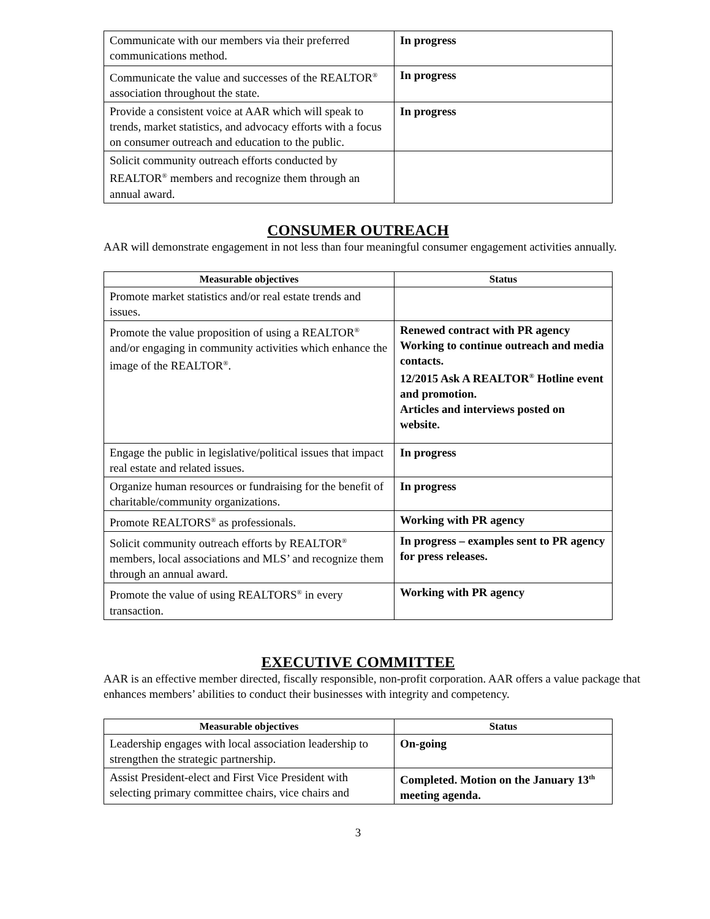| Communicate with our members via their preferred communications method. | In progress |
| Communicate the value and successes of the REALTOR<sup>®</sup> association throughout the state. | In progress |
| Provide a consistent voice at AAR which will speak to trends, market statistics, and advocacy efforts with a focus on consumer outreach and education to the public. | In progress |
| Solicit community outreach efforts conducted by REALTOR<sup>®</sup> members and recognize them through an annual award. | |
CONSUMER OUTREACH
AAR will demonstrate engagement in not less than four meaningful consumer engagement activities annually.
| Measurable objectives | Status |
| --- | --- |
| Promote market statistics and/or real estate trends and issues. | |
| Promote the value proposition of using a REALTOR<sup>®</sup> and/or engaging in community activities which enhance the image of the REALTOR<sup>®</sup>. | Renewed contract with PR agency Working to continue outreach and media contacts. 12/2015 Ask A REALTOR<sup>®</sup> Hotline event and promotion. Articles and interviews posted on website. |
| Engage the public in legislative/political issues that impact real estate and related issues. | In progress |
| Organize human resources or fundraising for the benefit of charitable/community organizations. | In progress |
| Promote REALTORS<sup>®</sup> as professionals. | Working with PR agency |
| Solicit community outreach efforts by REALTOR<sup>®</sup> members, local associations and MLS’ and recognize them through an annual award. | In progress – examples sent to PR agency for press releases. |
| Promote the value of using REALTORS<sup>®</sup> in every transaction. | Working with PR agency |
EXECUTIVE COMMITTEE
AAR is an effective member directed, fiscally responsible, non-profit corporation. AAR offers a value package that enhances members’ abilities to conduct their businesses with integrity and competency.
| Measurable objectives | Status |
| --- | --- |
| Leadership engages with local association leadership to strengthen the strategic partnership. | On-going |
| Assist President-elect and First Vice President with selecting primary committee chairs, vice chairs and | Completed. Motion on the January 13<sup>th</sup> meeting agenda. |
3